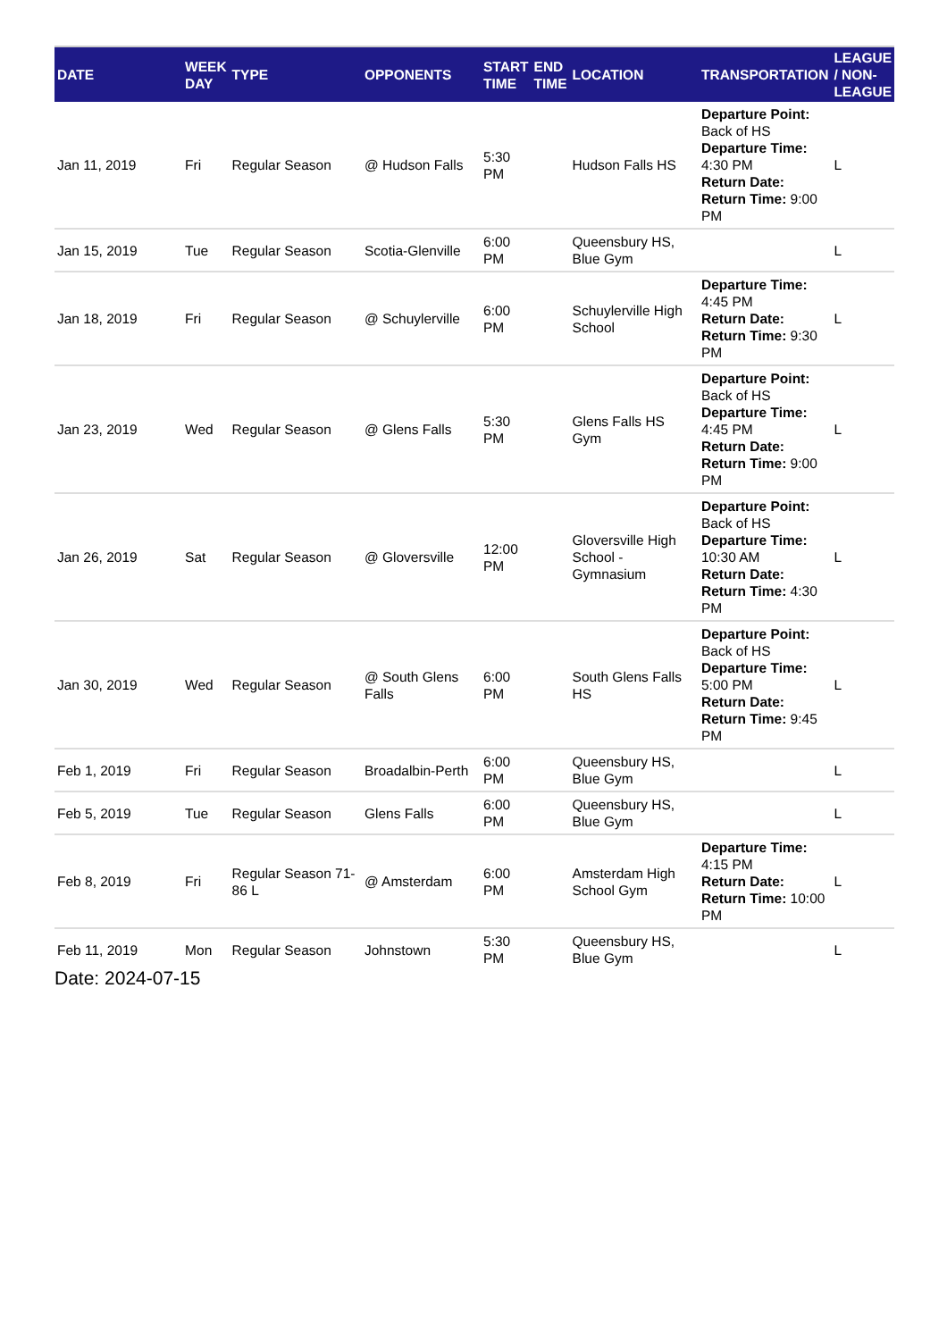| DATE | WEEK DAY | TYPE | OPPONENTS | START TIME | END TIME | LOCATION | TRANSPORTATION | LEAGUE / NON-LEAGUE |
| --- | --- | --- | --- | --- | --- | --- | --- | --- |
| Jan 11, 2019 | Fri | Regular Season | @ Hudson Falls | 5:30 PM | | Hudson Falls HS | Departure Point: Back of HS Departure Time: 4:30 PM Return Date: Return Time: 9:00 PM | L |
| Jan 15, 2019 | Tue | Regular Season | Scotia-Glenville | 6:00 PM | | Queensbury HS, Blue Gym | | L |
| Jan 18, 2019 | Fri | Regular Season | @ Schuylerville | 6:00 PM | | Schuylerville High School | Departure Time: 4:45 PM Return Date: Return Time: 9:30 PM | L |
| Jan 23, 2019 | Wed | Regular Season | @ Glens Falls | 5:30 PM | | Glens Falls HS Gym | Departure Point: Back of HS Departure Time: 4:45 PM Return Date: Return Time: 9:00 PM | L |
| Jan 26, 2019 | Sat | Regular Season | @ Gloversville | 12:00 PM | | Gloversville High School - Gymnasium | Departure Point: Back of HS Departure Time: 10:30 AM Return Date: Return Time: 4:30 PM | L |
| Jan 30, 2019 | Wed | Regular Season | @ South Glens Falls | 6:00 PM | | South Glens Falls HS | Departure Point: Back of HS Departure Time: 5:00 PM Return Date: Return Time: 9:45 PM | L |
| Feb 1, 2019 | Fri | Regular Season | Broadalbin-Perth | 6:00 PM | | Queensbury HS, Blue Gym | | L |
| Feb 5, 2019 | Tue | Regular Season | Glens Falls | 6:00 PM | | Queensbury HS, Blue Gym | | L |
| Feb 8, 2019 | Fri | Regular Season 71-86 L | @ Amsterdam | 6:00 PM | | Amsterdam High School Gym | Departure Time: 4:15 PM Return Date: Return Time: 10:00 PM | L |
| Feb 11, 2019 | Mon | Regular Season | Johnstown | 5:30 PM | | Queensbury HS, Blue Gym | | L |
Date: 2024-07-15